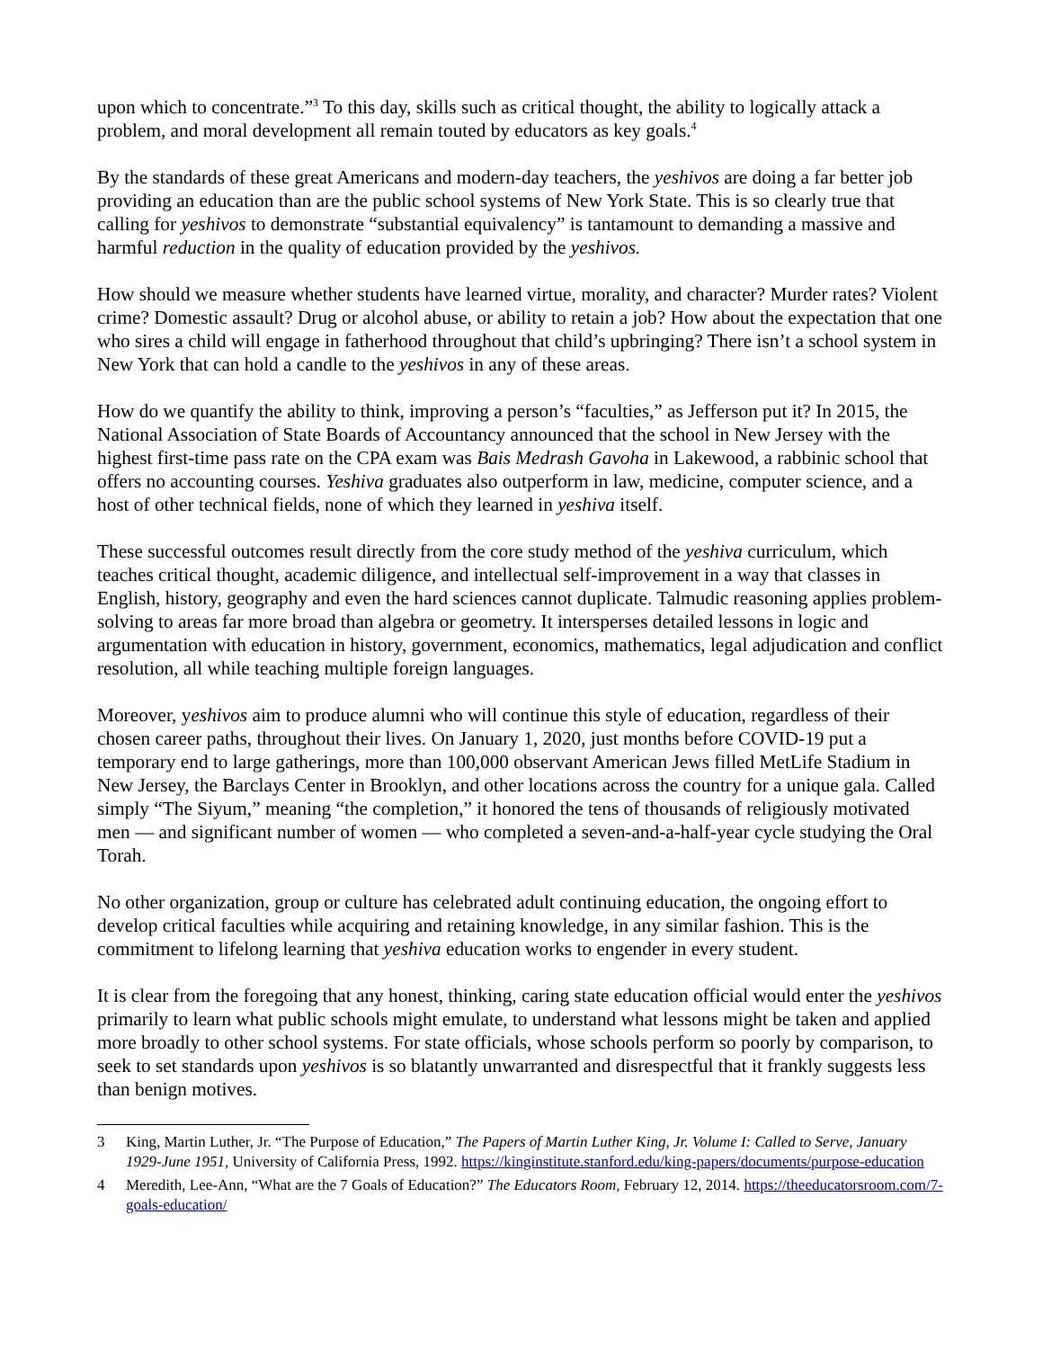upon which to concentrate.”<sup>3</sup> To this day, skills such as critical thought, the ability to logically attack a problem, and moral development all remain touted by educators as key goals.<sup>4</sup>
By the standards of these great Americans and modern-day teachers, the yeshivos are doing a far better job providing an education than are the public school systems of New York State. This is so clearly true that calling for yeshivos to demonstrate “substantial equivalency” is tantamount to demanding a massive and harmful reduction in the quality of education provided by the yeshivos.
How should we measure whether students have learned virtue, morality, and character? Murder rates? Violent crime? Domestic assault? Drug or alcohol abuse, or ability to retain a job? How about the expectation that one who sires a child will engage in fatherhood throughout that child’s upbringing? There isn’t a school system in New York that can hold a candle to the yeshivos in any of these areas.
How do we quantify the ability to think, improving a person’s “faculties,” as Jefferson put it? In 2015, the National Association of State Boards of Accountancy announced that the school in New Jersey with the highest first-time pass rate on the CPA exam was Bais Medrash Gavoha in Lakewood, a rabbinic school that offers no accounting courses. Yeshiva graduates also outperform in law, medicine, computer science, and a host of other technical fields, none of which they learned in yeshiva itself.
These successful outcomes result directly from the core study method of the yeshiva curriculum, which teaches critical thought, academic diligence, and intellectual self-improvement in a way that classes in English, history, geography and even the hard sciences cannot duplicate. Talmudic reasoning applies problem-solving to areas far more broad than algebra or geometry. It intersperses detailed lessons in logic and argumentation with education in history, government, economics, mathematics, legal adjudication and conflict resolution, all while teaching multiple foreign languages.
Moreover, yeshivos aim to produce alumni who will continue this style of education, regardless of their chosen career paths, throughout their lives. On January 1, 2020, just months before COVID-19 put a temporary end to large gatherings, more than 100,000 observant American Jews filled MetLife Stadium in New Jersey, the Barclays Center in Brooklyn, and other locations across the country for a unique gala. Called simply “The Siyum,” meaning “the completion,” it honored the tens of thousands of religiously motivated men — and significant number of women — who completed a seven-and-a-half-year cycle studying the Oral Torah.
No other organization, group or culture has celebrated adult continuing education, the ongoing effort to develop critical faculties while acquiring and retaining knowledge, in any similar fashion. This is the commitment to lifelong learning that yeshiva education works to engender in every student.
It is clear from the foregoing that any honest, thinking, caring state education official would enter the yeshivos primarily to learn what public schools might emulate, to understand what lessons might be taken and applied more broadly to other school systems. For state officials, whose schools perform so poorly by comparison, to seek to set standards upon yeshivos is so blatantly unwarranted and disrespectful that it frankly suggests less than benign motives.
3 King, Martin Luther, Jr. “The Purpose of Education,” The Papers of Martin Luther King, Jr. Volume I: Called to Serve, January 1929-June 1951, University of California Press, 1992. https://kinginstitute.stanford.edu/king-papers/documents/purpose-education
4 Meredith, Lee-Ann, “What are the 7 Goals of Education?” The Educators Room, February 12, 2014. https://theeducatorsroom.com/7-goals-education/